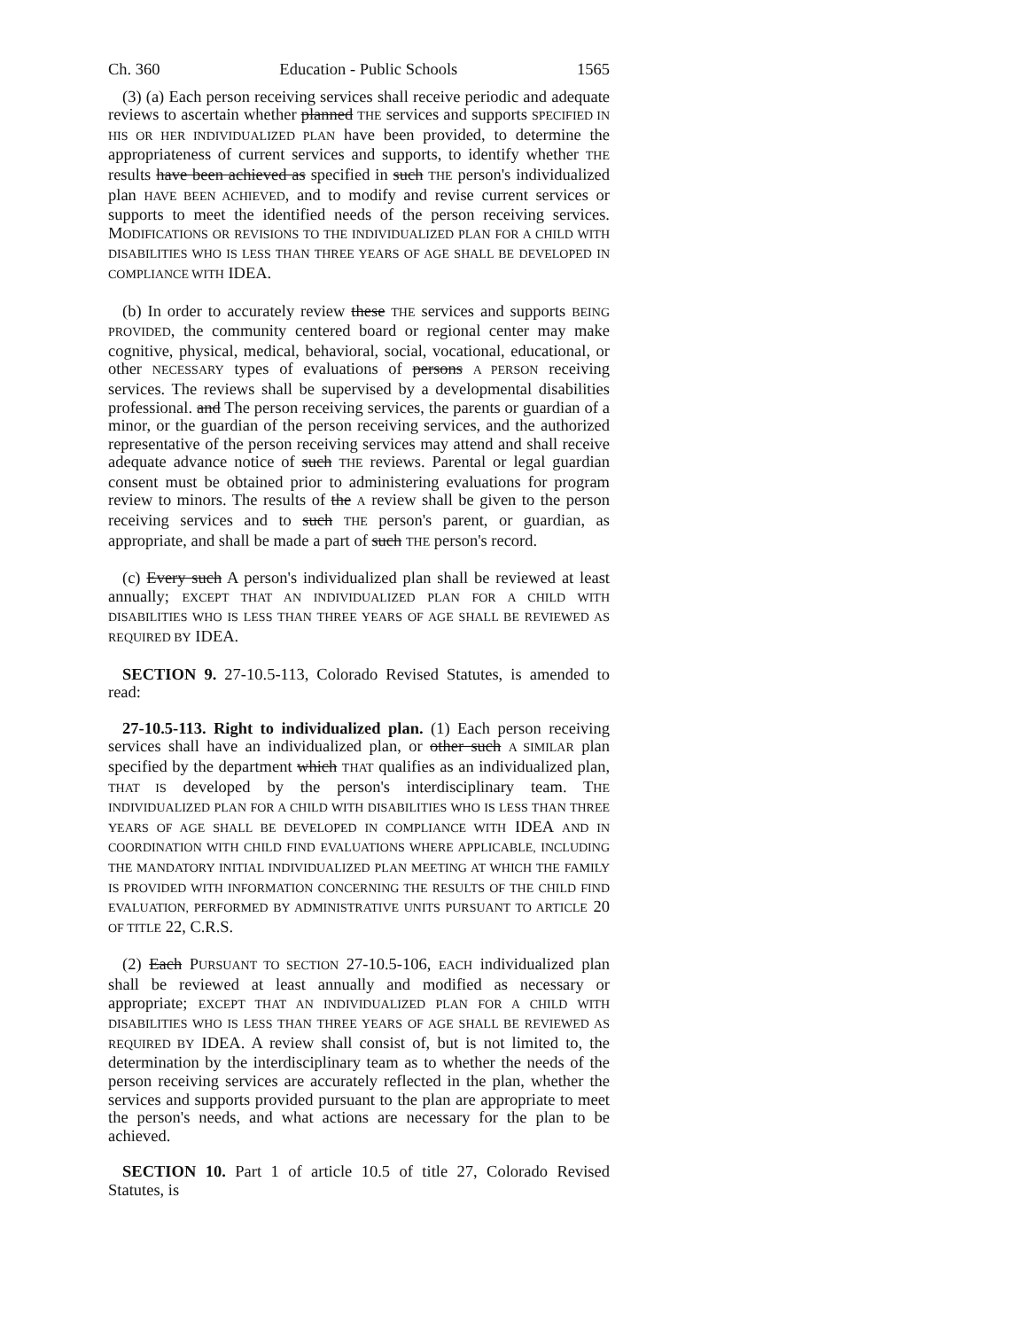Ch. 360 Education - Public Schools 1565
(3) (a) Each person receiving services shall receive periodic and adequate reviews to ascertain whether planned THE services and supports SPECIFIED IN HIS OR HER INDIVIDUALIZED PLAN have been provided, to determine the appropriateness of current services and supports, to identify whether THE results have been achieved as specified in such THE person's individualized plan HAVE BEEN ACHIEVED, and to modify and revise current services or supports to meet the identified needs of the person receiving services. MODIFICATIONS OR REVISIONS TO THE INDIVIDUALIZED PLAN FOR A CHILD WITH DISABILITIES WHO IS LESS THAN THREE YEARS OF AGE SHALL BE DEVELOPED IN COMPLIANCE WITH IDEA.
(b) In order to accurately review these THE services and supports BEING PROVIDED, the community centered board or regional center may make cognitive, physical, medical, behavioral, social, vocational, educational, or other NECESSARY types of evaluations of persons A PERSON receiving services. The reviews shall be supervised by a developmental disabilities professional. and The person receiving services, the parents or guardian of a minor, or the guardian of the person receiving services, and the authorized representative of the person receiving services may attend and shall receive adequate advance notice of such THE reviews. Parental or legal guardian consent must be obtained prior to administering evaluations for program review to minors. The results of the A review shall be given to the person receiving services and to such THE person's parent, or guardian, as appropriate, and shall be made a part of such THE person's record.
(c) Every such A person's individualized plan shall be reviewed at least annually; EXCEPT THAT AN INDIVIDUALIZED PLAN FOR A CHILD WITH DISABILITIES WHO IS LESS THAN THREE YEARS OF AGE SHALL BE REVIEWED AS REQUIRED BY IDEA.
SECTION 9. 27-10.5-113, Colorado Revised Statutes, is amended to read:
27-10.5-113. Right to individualized plan. (1) Each person receiving services shall have an individualized plan, or other such A SIMILAR plan specified by the department which THAT qualifies as an individualized plan, THAT IS developed by the person's interdisciplinary team. THE INDIVIDUALIZED PLAN FOR A CHILD WITH DISABILITIES WHO IS LESS THAN THREE YEARS OF AGE SHALL BE DEVELOPED IN COMPLIANCE WITH IDEA AND IN COORDINATION WITH CHILD FIND EVALUATIONS WHERE APPLICABLE, INCLUDING THE MANDATORY INITIAL INDIVIDUALIZED PLAN MEETING AT WHICH THE FAMILY IS PROVIDED WITH INFORMATION CONCERNING THE RESULTS OF THE CHILD FIND EVALUATION, PERFORMED BY ADMINISTRATIVE UNITS PURSUANT TO ARTICLE 20 OF TITLE 22, C.R.S.
(2) Each PURSUANT TO SECTION 27-10.5-106, EACH individualized plan shall be reviewed at least annually and modified as necessary or appropriate; EXCEPT THAT AN INDIVIDUALIZED PLAN FOR A CHILD WITH DISABILITIES WHO IS LESS THAN THREE YEARS OF AGE SHALL BE REVIEWED AS REQUIRED BY IDEA. A review shall consist of, but is not limited to, the determination by the interdisciplinary team as to whether the needs of the person receiving services are accurately reflected in the plan, whether the services and supports provided pursuant to the plan are appropriate to meet the person's needs, and what actions are necessary for the plan to be achieved.
SECTION 10. Part 1 of article 10.5 of title 27, Colorado Revised Statutes, is